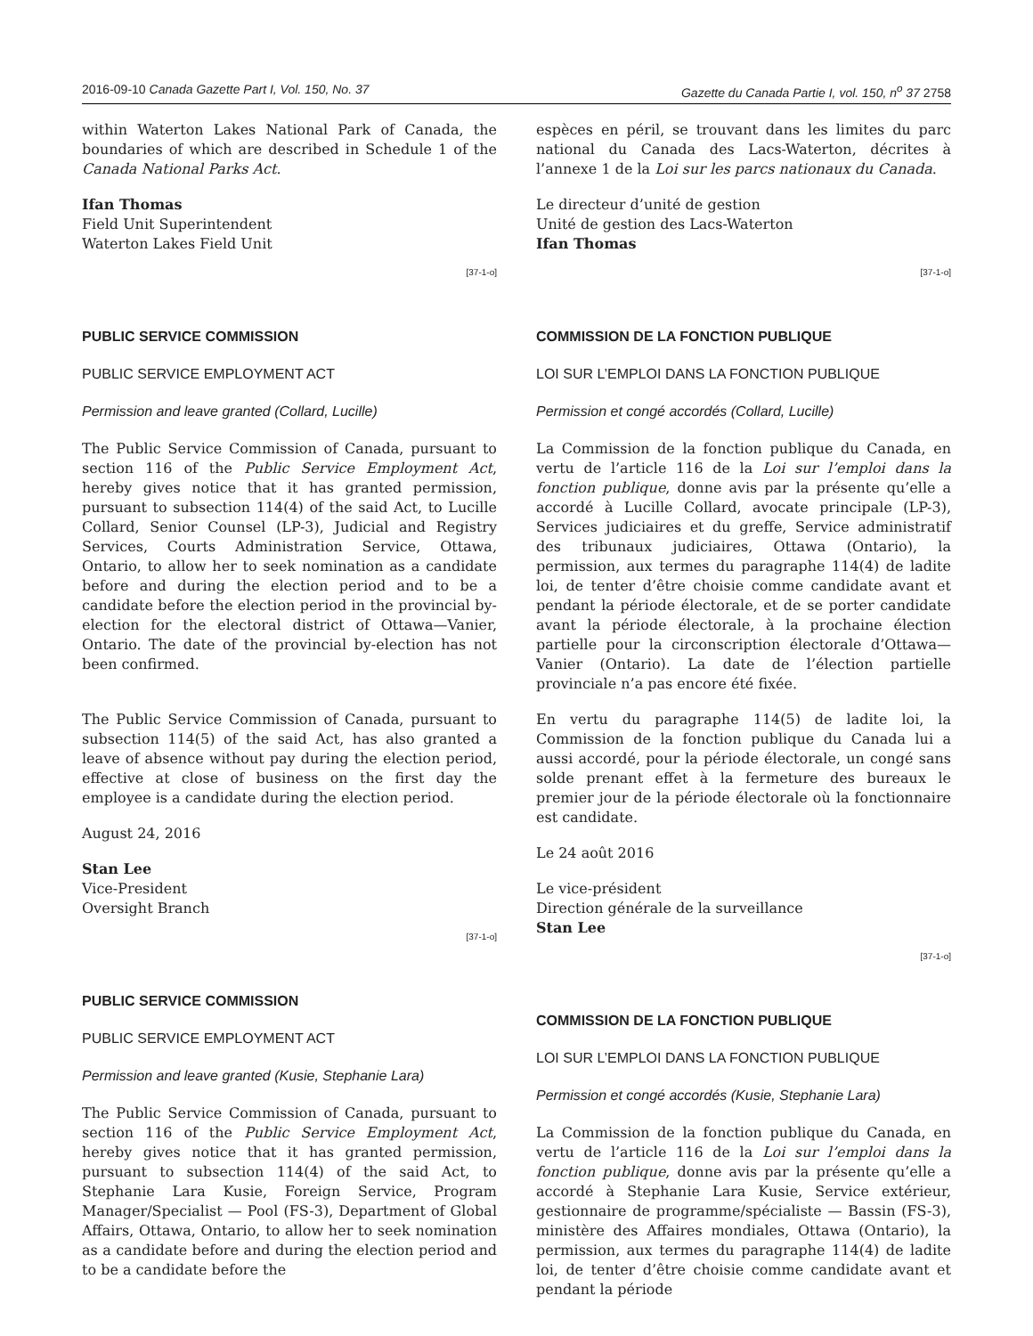2016-09-10 Canada Gazette Part I, Vol. 150, No. 37 Gazette du Canada Partie I, vol. 150, n<sup>o</sup> 37 2758
within Waterton Lakes National Park of Canada, the boundaries of which are described in Schedule 1 of the Canada National Parks Act.
Ifan Thomas
Field Unit Superintendent
Waterton Lakes Field Unit
[37-1-o]
PUBLIC SERVICE COMMISSION
PUBLIC SERVICE EMPLOYMENT ACT
Permission and leave granted (Collard, Lucille)
The Public Service Commission of Canada, pursuant to section 116 of the Public Service Employment Act, hereby gives notice that it has granted permission, pursuant to subsection 114(4) of the said Act, to Lucille Collard, Senior Counsel (LP-3), Judicial and Registry Services, Courts Administration Service, Ottawa, Ontario, to allow her to seek nomination as a candidate before and during the election period and to be a candidate before the election period in the provincial by-election for the electoral district of Ottawa—Vanier, Ontario. The date of the provincial by-election has not been confirmed.
The Public Service Commission of Canada, pursuant to subsection 114(5) of the said Act, has also granted a leave of absence without pay during the election period, effective at close of business on the first day the employee is a candidate during the election period.
August 24, 2016
Stan Lee
Vice-President
Oversight Branch
[37-1-o]
PUBLIC SERVICE COMMISSION
PUBLIC SERVICE EMPLOYMENT ACT
Permission and leave granted (Kusie, Stephanie Lara)
The Public Service Commission of Canada, pursuant to section 116 of the Public Service Employment Act, hereby gives notice that it has granted permission, pursuant to subsection 114(4) of the said Act, to Stephanie Lara Kusie, Foreign Service, Program Manager/Specialist — Pool (FS-3), Department of Global Affairs, Ottawa, Ontario, to allow her to seek nomination as a candidate before and during the election period and to be a candidate before the
espèces en péril, se trouvant dans les limites du parc national du Canada des Lacs-Waterton, décrites à l’annexe 1 de la Loi sur les parcs nationaux du Canada.
Le directeur d’unité de gestion
Unité de gestion des Lacs-Waterton
Ifan Thomas
[37-1-o]
COMMISSION DE LA FONCTION PUBLIQUE
LOI SUR L’EMPLOI DANS LA FONCTION PUBLIQUE
Permission et congé accordés (Collard, Lucille)
La Commission de la fonction publique du Canada, en vertu de l’article 116 de la Loi sur l’emploi dans la fonction publique, donne avis par la présente qu’elle a accordé à Lucille Collard, avocate principale (LP-3), Services judiciaires et du greffe, Service administratif des tribunaux judiciaires, Ottawa (Ontario), la permission, aux termes du paragraphe 114(4) de ladite loi, de tenter d’être choisie comme candidate avant et pendant la période électorale, et de se porter candidate avant la période électorale, à la prochaine élection partielle pour la circonscription électorale d’Ottawa—Vanier (Ontario). La date de l’élection partielle provinciale n’a pas encore été fixée.
En vertu du paragraphe 114(5) de ladite loi, la Commission de la fonction publique du Canada lui a aussi accordé, pour la période électorale, un congé sans solde prenant effet à la fermeture des bureaux le premier jour de la période électorale où la fonctionnaire est candidate.
Le 24 août 2016
Le vice-président
Direction générale de la surveillance
Stan Lee
[37-1-o]
COMMISSION DE LA FONCTION PUBLIQUE
LOI SUR L’EMPLOI DANS LA FONCTION PUBLIQUE
Permission et congé accordés (Kusie, Stephanie Lara)
La Commission de la fonction publique du Canada, en vertu de l’article 116 de la Loi sur l’emploi dans la fonction publique, donne avis par la présente qu’elle a accordé à Stephanie Lara Kusie, Service extérieur, gestionnaire de programme/spécialiste — Bassin (FS-3), ministère des Affaires mondiales, Ottawa (Ontario), la permission, aux termes du paragraphe 114(4) de ladite loi, de tenter d’être choisie comme candidate avant et pendant la période